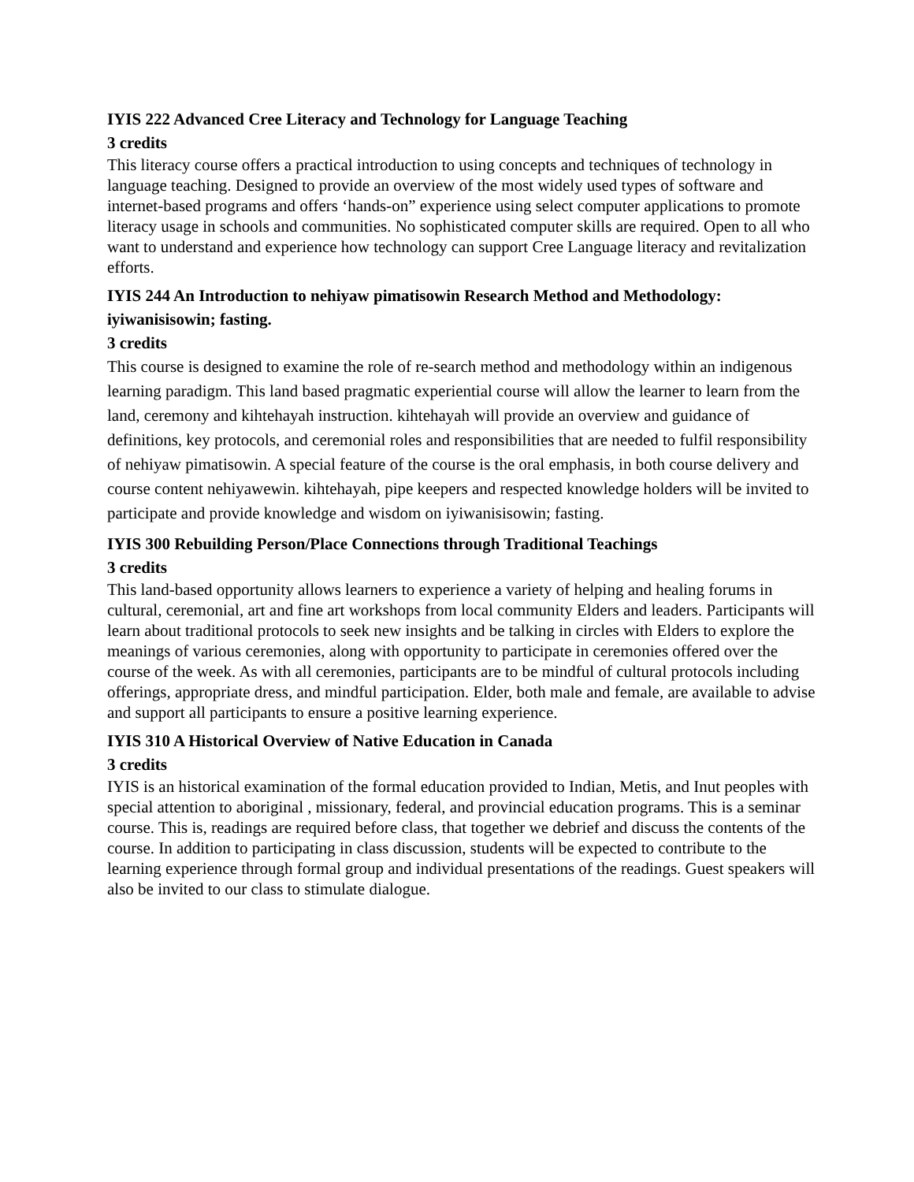IYIS 222 Advanced Cree Literacy and Technology for Language Teaching
3 credits
This literacy course offers a practical introduction to using concepts and techniques of technology in language teaching. Designed to provide an overview of the most widely used types of software and internet-based programs and offers ‘hands-on” experience using select computer applications to promote literacy usage in schools and communities. No sophisticated computer skills are required. Open to all who want to understand and experience how technology can support Cree Language literacy and revitalization efforts.
IYIS 244 An Introduction to nehiyaw pimatisowin Research Method and Methodology: iyiwanisisowin; fasting.
3 credits
This course is designed to examine the role of re-search method and methodology within an indigenous learning paradigm. This land based pragmatic experiential course will allow the learner to learn from the land, ceremony and kihtehayah instruction. kihtehayah will provide an overview and guidance of definitions, key protocols, and ceremonial roles and responsibilities that are needed to fulfil responsibility of nehiyaw pimatisowin. A special feature of the course is the oral emphasis, in both course delivery and course content nehiyawewin. kihtehayah, pipe keepers and respected knowledge holders will be invited to participate and provide knowledge and wisdom on iyiwanisisowin; fasting.
IYIS 300 Rebuilding Person/Place Connections through Traditional Teachings
3 credits
This land-based opportunity allows learners to experience a variety of helping and healing forums in cultural, ceremonial, art and fine art workshops from local community Elders and leaders. Participants will learn about traditional protocols to seek new insights and be talking in circles with Elders to explore the meanings of various ceremonies, along with opportunity to participate in ceremonies offered over the course of the week. As with all ceremonies, participants are to be mindful of cultural protocols including offerings, appropriate dress, and mindful participation. Elder, both male and female, are available to advise and support all participants to ensure a positive learning experience.
IYIS 310 A Historical Overview of Native Education in Canada
3 credits
IYIS is an historical examination of the formal education provided to Indian, Metis, and Inut peoples with special attention to aboriginal , missionary, federal, and provincial education programs. This is a seminar course. This is, readings are required before class, that together we debrief and discuss the contents of the course. In addition to participating in class discussion, students will be expected to contribute to the learning experience through formal group and individual presentations of the readings. Guest speakers will also be invited to our class to stimulate dialogue.